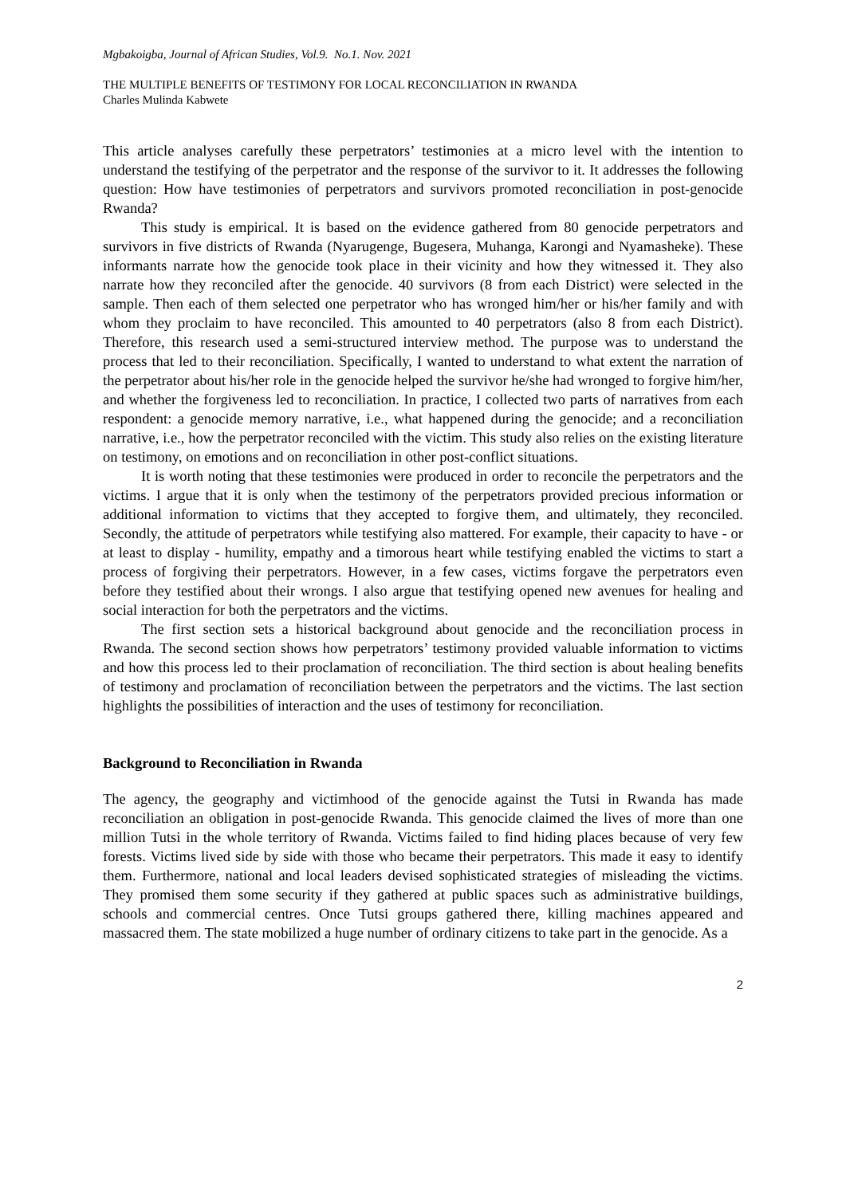Mgbakoigba, Journal of African Studies, Vol.9. No.1. Nov. 2021
THE MULTIPLE BENEFITS OF TESTIMONY FOR LOCAL RECONCILIATION IN RWANDA
Charles Mulinda Kabwete
This article analyses carefully these perpetrators’ testimonies at a micro level with the intention to understand the testifying of the perpetrator and the response of the survivor to it. It addresses the following question: How have testimonies of perpetrators and survivors promoted reconciliation in post-genocide Rwanda?
This study is empirical. It is based on the evidence gathered from 80 genocide perpetrators and survivors in five districts of Rwanda (Nyarugenge, Bugesera, Muhanga, Karongi and Nyamasheke). These informants narrate how the genocide took place in their vicinity and how they witnessed it. They also narrate how they reconciled after the genocide. 40 survivors (8 from each District) were selected in the sample. Then each of them selected one perpetrator who has wronged him/her or his/her family and with whom they proclaim to have reconciled. This amounted to 40 perpetrators (also 8 from each District). Therefore, this research used a semi-structured interview method. The purpose was to understand the process that led to their reconciliation. Specifically, I wanted to understand to what extent the narration of the perpetrator about his/her role in the genocide helped the survivor he/she had wronged to forgive him/her, and whether the forgiveness led to reconciliation. In practice, I collected two parts of narratives from each respondent: a genocide memory narrative, i.e., what happened during the genocide; and a reconciliation narrative, i.e., how the perpetrator reconciled with the victim. This study also relies on the existing literature on testimony, on emotions and on reconciliation in other post-conflict situations.
It is worth noting that these testimonies were produced in order to reconcile the perpetrators and the victims. I argue that it is only when the testimony of the perpetrators provided precious information or additional information to victims that they accepted to forgive them, and ultimately, they reconciled. Secondly, the attitude of perpetrators while testifying also mattered. For example, their capacity to have - or at least to display - humility, empathy and a timorous heart while testifying enabled the victims to start a process of forgiving their perpetrators. However, in a few cases, victims forgave the perpetrators even before they testified about their wrongs. I also argue that testifying opened new avenues for healing and social interaction for both the perpetrators and the victims.
The first section sets a historical background about genocide and the reconciliation process in Rwanda. The second section shows how perpetrators’ testimony provided valuable information to victims and how this process led to their proclamation of reconciliation. The third section is about healing benefits of testimony and proclamation of reconciliation between the perpetrators and the victims. The last section highlights the possibilities of interaction and the uses of testimony for reconciliation.
Background to Reconciliation in Rwanda
The agency, the geography and victimhood of the genocide against the Tutsi in Rwanda has made reconciliation an obligation in post-genocide Rwanda. This genocide claimed the lives of more than one million Tutsi in the whole territory of Rwanda. Victims failed to find hiding places because of very few forests. Victims lived side by side with those who became their perpetrators. This made it easy to identify them. Furthermore, national and local leaders devised sophisticated strategies of misleading the victims. They promised them some security if they gathered at public spaces such as administrative buildings, schools and commercial centres. Once Tutsi groups gathered there, killing machines appeared and massacred them. The state mobilized a huge number of ordinary citizens to take part in the genocide. As a
2